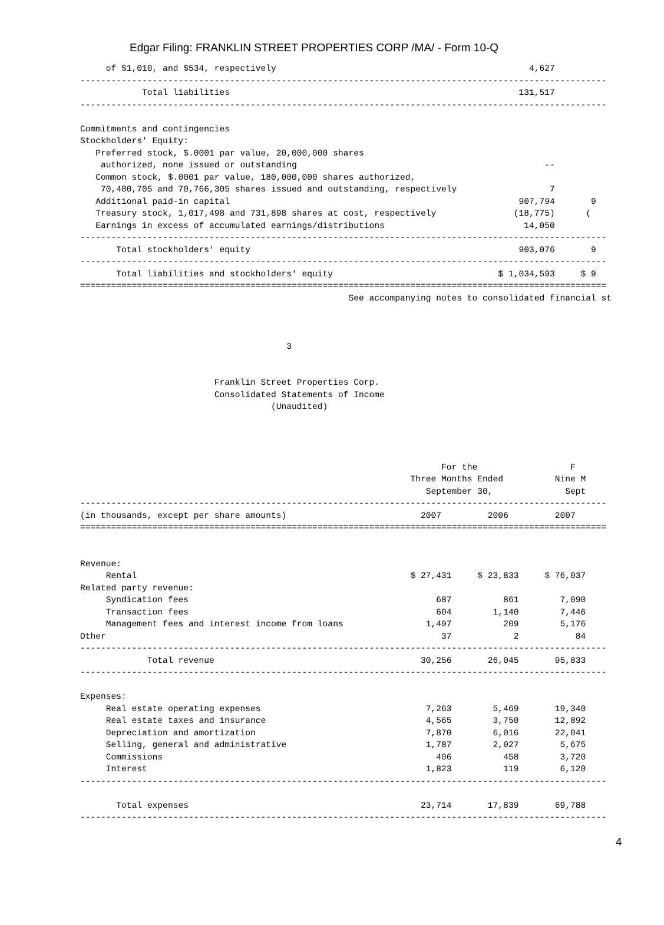Edgar Filing: FRANKLIN STREET PROPERTIES CORP /MA/ - Form 10-Q
     of $1,010, and $534, respectively                                                 4,627
------------------------------------------------------------------------------------------------------
            Total liabilities                                                        131,517
------------------------------------------------------------------------------------------------------

Commitments and contingencies
Stockholders' Equity:
   Preferred stock, $.0001 par value, 20,000,000 shares
    authorized, none issued or outstanding                                                --
   Common stock, $.0001 par value, 180,000,000 shares authorized,
    70,480,705 and 70,766,305 shares issued and outstanding, respectively                  7
   Additional paid-in capital                                                        907,794       9
   Treasury stock, 1,017,498 and 731,898 shares at cost, respectively               (18,775)      (
   Earnings in excess of accumulated earnings/distributions                           14,050
------------------------------------------------------------------------------------------------------
       Total stockholders' equity                                                    903,076       9
------------------------------------------------------------------------------------------------------
       Total liabilities and stockholders' equity                                $ 1,034,593     $ 9
======================================================================================================
                                                    See accompanying notes to consolidated financial st



                                        3


                          Franklin Street Properties Corp.
                          Consolidated Statements of Income
                                     (Unaudited)




                                                                      For the                  F
                                                                Three Months Ended          Nine M
                                                                   September 30,              Sept
------------------------------------------------------------------------------------------------------
(in thousands, except per share amounts)                          2007         2006         2007
======================================================================================================


Revenue:
     Rental                                                     $ 27,431     $ 23,833     $ 76,037
Related party revenue:
     Syndication fees                                                687          861        7,090
     Transaction fees                                                604        1,140        7,446
     Management fees and interest income from loans                1,497          209        5,176
Other                                                                 37            2           84
------------------------------------------------------------------------------------------------------
             Total revenue                                        30,256       26,045       95,833
------------------------------------------------------------------------------------------------------

Expenses:
     Real estate operating expenses                                7,263        5,469       19,340
     Real estate taxes and insurance                               4,565        3,750       12,892
     Depreciation and amortization                                 7,870        6,016       22,041
     Selling, general and administrative                           1,787        2,027        5,675
     Commissions                                                     406          458        3,720
     Interest                                                      1,823          119        6,120
------------------------------------------------------------------------------------------------------

       Total expenses                                             23,714       17,839       69,788
------------------------------------------------------------------------------------------------------
4